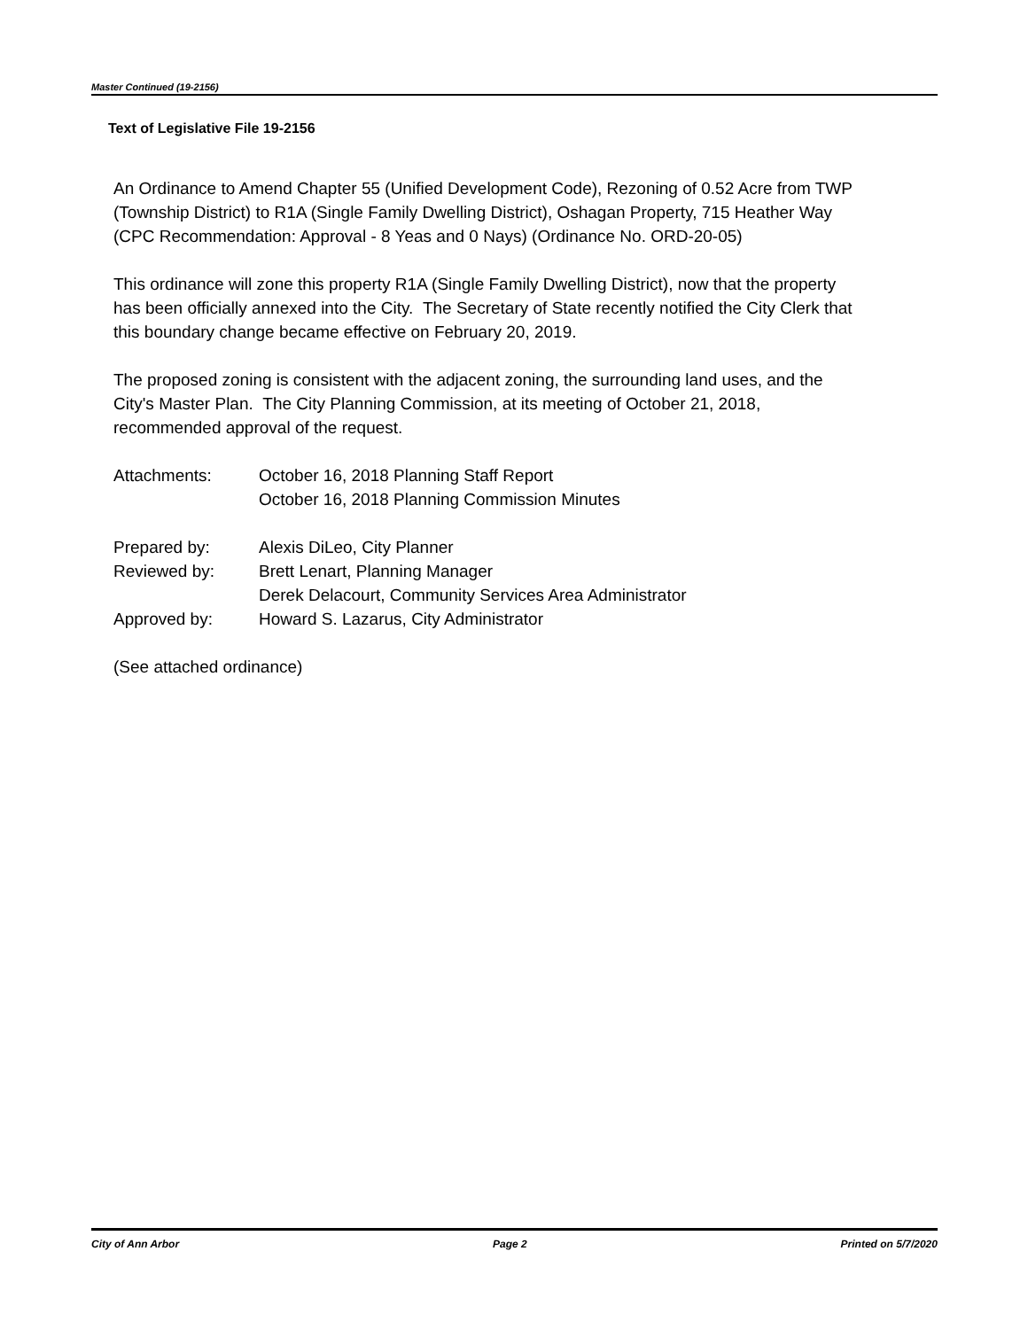Master Continued (19-2156)
Text of Legislative File 19-2156
An Ordinance to Amend Chapter 55 (Unified Development Code), Rezoning of 0.52 Acre from TWP (Township District) to R1A (Single Family Dwelling District), Oshagan Property, 715 Heather Way (CPC Recommendation: Approval - 8 Yeas and 0 Nays) (Ordinance No. ORD-20-05)
This ordinance will zone this property R1A (Single Family Dwelling District), now that the property has been officially annexed into the City. The Secretary of State recently notified the City Clerk that this boundary change became effective on February 20, 2019.
The proposed zoning is consistent with the adjacent zoning, the surrounding land uses, and the City's Master Plan. The City Planning Commission, at its meeting of October 21, 2018, recommended approval of the request.
Attachments: October 16, 2018 Planning Staff Report
October 16, 2018 Planning Commission Minutes
Prepared by: Alexis DiLeo, City Planner
Reviewed by: Brett Lenart, Planning Manager
Derek Delacourt, Community Services Area Administrator
Approved by: Howard S. Lazarus, City Administrator
(See attached ordinance)
City of Ann Arbor Page 2 Printed on 5/7/2020